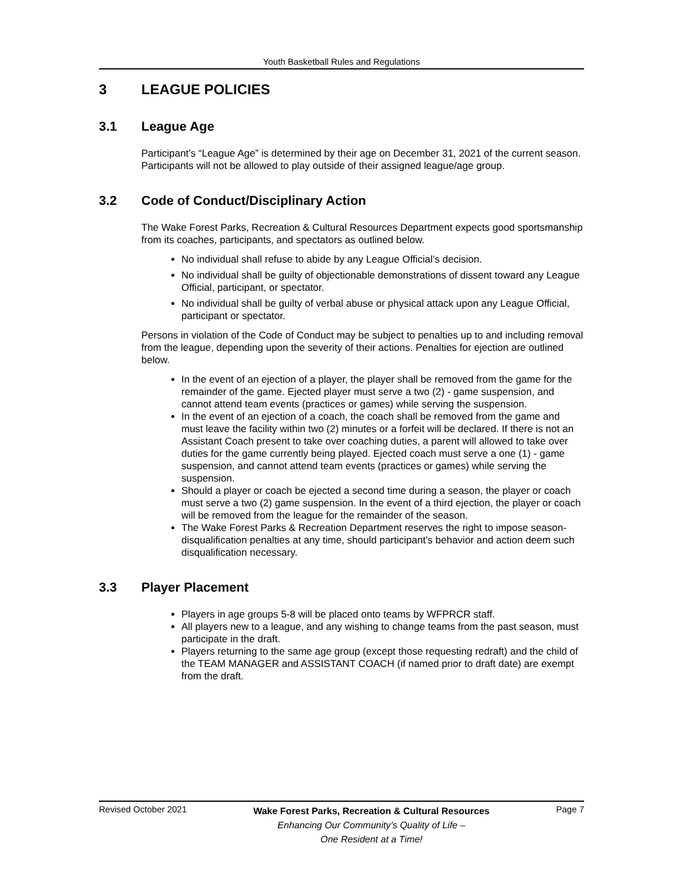Youth Basketball Rules and Regulations
3 LEAGUE POLICIES
3.1 League Age
Participant’s “League Age” is determined by their age on December 31, 2021 of the current season. Participants will not be allowed to play outside of their assigned league/age group.
3.2 Code of Conduct/Disciplinary Action
The Wake Forest Parks, Recreation & Cultural Resources Department expects good sportsmanship from its coaches, participants, and spectators as outlined below.
No individual shall refuse to abide by any League Official’s decision.
No individual shall be guilty of objectionable demonstrations of dissent toward any League Official, participant, or spectator.
No individual shall be guilty of verbal abuse or physical attack upon any League Official, participant or spectator.
Persons in violation of the Code of Conduct may be subject to penalties up to and including removal from the league, depending upon the severity of their actions. Penalties for ejection are outlined below.
In the event of an ejection of a player, the player shall be removed from the game for the remainder of the game. Ejected player must serve a two (2) - game suspension, and cannot attend team events (practices or games) while serving the suspension.
In the event of an ejection of a coach, the coach shall be removed from the game and must leave the facility within two (2) minutes or a forfeit will be declared. If there is not an Assistant Coach present to take over coaching duties, a parent will allowed to take over duties for the game currently being played. Ejected coach must serve a one (1) - game suspension, and cannot attend team events (practices or games) while serving the suspension.
Should a player or coach be ejected a second time during a season, the player or coach must serve a two (2) game suspension. In the event of a third ejection, the player or coach will be removed from the league for the remainder of the season.
The Wake Forest Parks & Recreation Department reserves the right to impose season-disqualification penalties at any time, should participant’s behavior and action deem such disqualification necessary.
3.3 Player Placement
Players in age groups 5-8 will be placed onto teams by WFPRCR staff.
All players new to a league, and any wishing to change teams from the past season, must participate in the draft.
Players returning to the same age group (except those requesting redraft) and the child of the TEAM MANAGER and ASSISTANT COACH (if named prior to draft date) are exempt from the draft.
Revised October 2021
Wake Forest Parks, Recreation & Cultural Resources
Enhancing Our Community’s Quality of Life –
One Resident at a Time!
Page 7